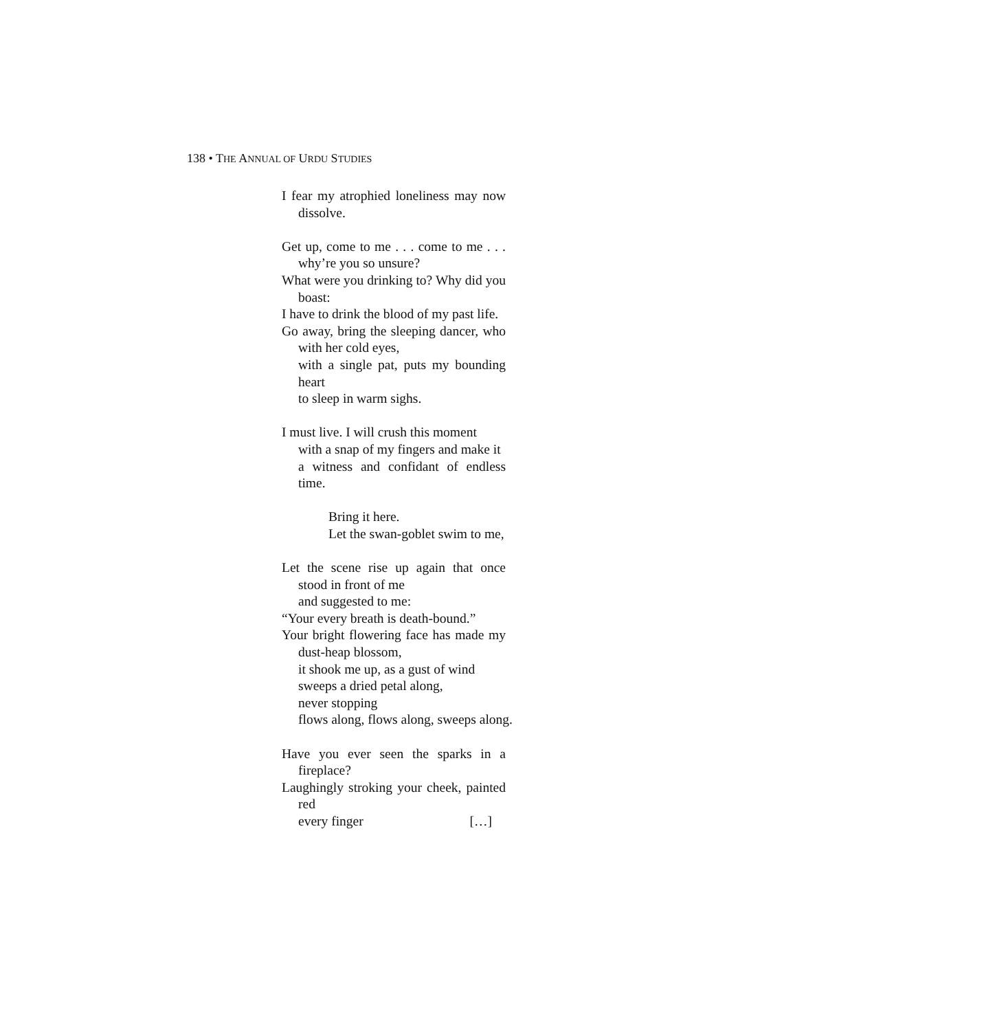138 • THE ANNUAL OF URDU STUDIES
I fear my atrophied loneliness may now dissolve.
Get up, come to me . . . come to me . . . why’re you so unsure?
What were you drinking to? Why did you boast:
I have to drink the blood of my past life.
Go away, bring the sleeping dancer, who with her cold eyes,
with a single pat, puts my bounding heart
to sleep in warm sighs.
I must live. I will crush this moment
with a snap of my fingers and make it
a witness and confidant of endless time.
Bring it here.
Let the swan-goblet swim to me,
Let the scene rise up again that once stood in front of me
and suggested to me:
“Your every breath is death-bound.”
Your bright flowering face has made my dust-heap blossom,
it shook me up, as a gust of wind
sweeps a dried petal along,
never stopping
flows along, flows along, sweeps along.
Have you ever seen the sparks in a fireplace?
Laughingly stroking your cheek, painted red
every finger […]